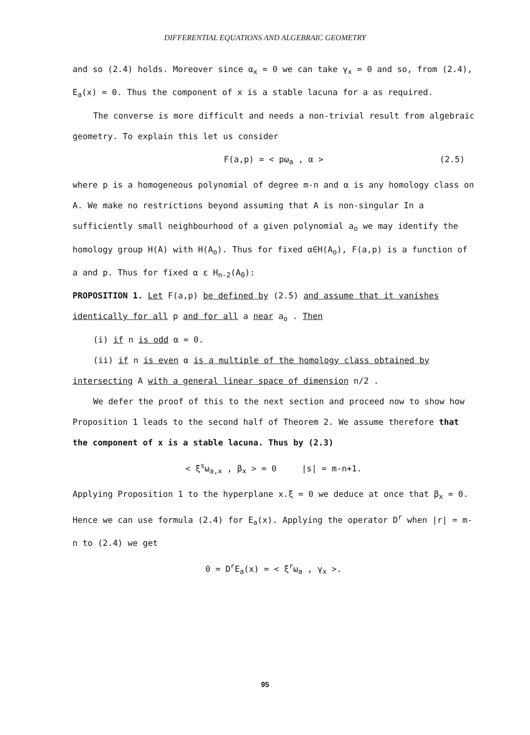DIFFERENTIAL EQUATIONS AND ALGEBRAIC GEOMETRY
and so (2.4) holds. Moreover since α<sub>x</sub> = 0 we can take γ<sub>x</sub> = 0 and so, from (2.4), E<sub>a</sub>(x) = 0. Thus the component of x is a stable lacuna for a as required.
The converse is more difficult and needs a non-trivial result from algebraic geometry. To explain this let us consider
F(a,p) = < pω<sub>a</sub> , α > (2.5)
where p is a homogeneous polynomial of degree m-n and α is any homology class on A. We make no restrictions beyond assuming that A is non-singular In a sufficiently small neighbourhood of a given polynomial a<sub>o</sub> we may identify the homology group H(A) with H(A<sub>o</sub>). Thus for fixed α∈H(A<sub>o</sub>), F(a,p) is a function of a and p. Thus for fixed α ε H<sub>n-2</sub>(A<sub>0</sub>):
PROPOSITION 1. Let F(a,p) be defined by (2.5) and assume that it vanishes identically for all p and for all a near a<sub>o</sub> . Then
(i) if n is odd α = 0.
(ii) if n is even α is a multiple of the homology class obtained by
intersecting A with a general linear space of dimension n/2 .
We defer the proof of this to the next section and proceed now to show how Proposition 1 leads to the second half of Theorem 2. We assume therefore that the component of x is a stable lacuna. Thus by (2.3)
< ξ<sup>s</sup>ω<sub>a,x</sub> , β<sub>x</sub> > = 0 |s| = m-n+1.
Applying Proposition 1 to the hyperplane x.ξ = 0 we deduce at once that β<sub>x</sub> = 0. Hence we can use formula (2.4) for E<sub>a</sub>(x). Applying the operator D<sup>r</sup> when |r| = m-n to (2.4) we get
0 = D<sup>r</sup>E<sub>a</sub>(x) = < ξ<sup>r</sup>ω<sub>a</sub> , γ<sub>x</sub> >.
95